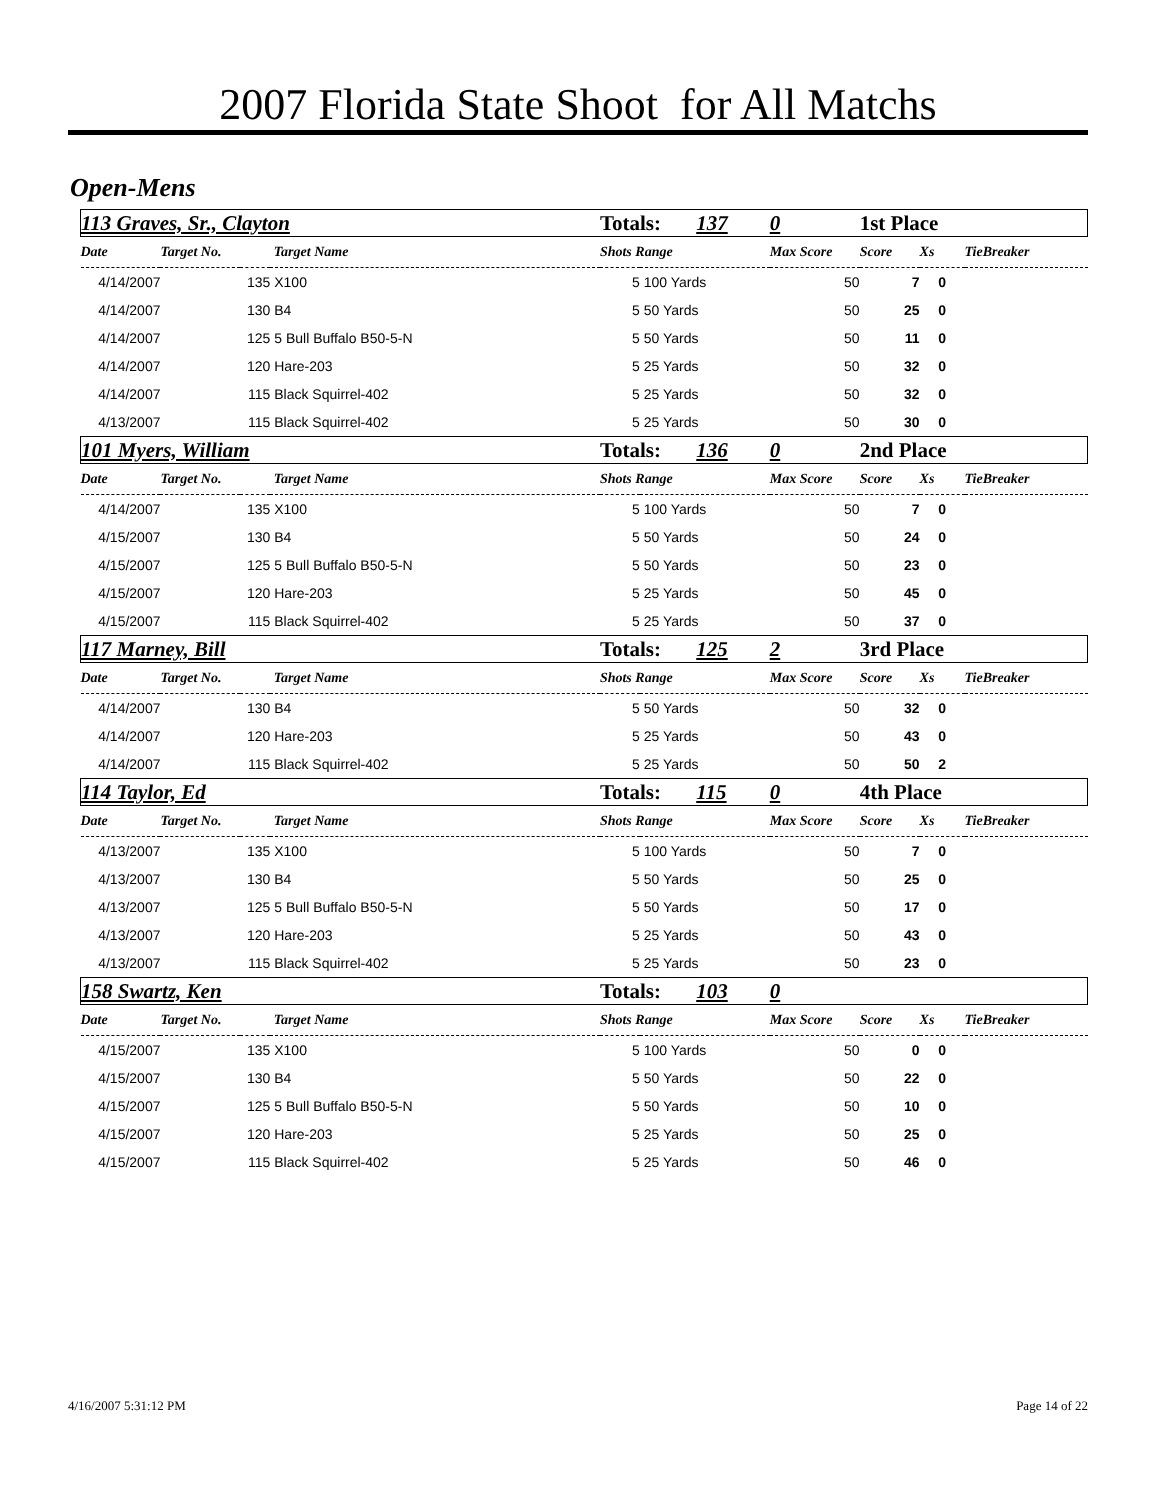2007 Florida State Shoot for All Matchs
Open-Mens
| 113 Graves, Sr., Clayton | | | Totals: 137 | | 0 | 1st Place | | |
| Date | Target No. | Target Name | Shots Range | | Max Score | Score | Xs | TieBreaker |
| 4/14/2007 | 135 | X100 | 5 | 100 Yards | 50 | 7 | 0 | |
| 4/14/2007 | 130 | B4 | 5 | 50 Yards | 50 | 25 | 0 | |
| 4/14/2007 | 125 | 5 Bull Buffalo B50-5-N | 5 | 50 Yards | 50 | 11 | 0 | |
| 4/14/2007 | 120 | Hare-203 | 5 | 25 Yards | 50 | 32 | 0 | |
| 4/14/2007 | 115 | Black Squirrel-402 | 5 | 25 Yards | 50 | 32 | 0 | |
| 4/13/2007 | 115 | Black Squirrel-402 | 5 | 25 Yards | 50 | 30 | 0 | |
| 101 Myers, William | | | Totals: 136 | | 0 | 2nd Place | | |
| Date | Target No. | Target Name | Shots Range | | Max Score | Score | Xs | TieBreaker |
| 4/14/2007 | 135 | X100 | 5 | 100 Yards | 50 | 7 | 0 | |
| 4/15/2007 | 130 | B4 | 5 | 50 Yards | 50 | 24 | 0 | |
| 4/15/2007 | 125 | 5 Bull Buffalo B50-5-N | 5 | 50 Yards | 50 | 23 | 0 | |
| 4/15/2007 | 120 | Hare-203 | 5 | 25 Yards | 50 | 45 | 0 | |
| 4/15/2007 | 115 | Black Squirrel-402 | 5 | 25 Yards | 50 | 37 | 0 | |
| 117 Marney, Bill | | | Totals: 125 | | 2 | 3rd Place | | |
| Date | Target No. | Target Name | Shots Range | | Max Score | Score | Xs | TieBreaker |
| 4/14/2007 | 130 | B4 | 5 | 50 Yards | 50 | 32 | 0 | |
| 4/14/2007 | 120 | Hare-203 | 5 | 25 Yards | 50 | 43 | 0 | |
| 4/14/2007 | 115 | Black Squirrel-402 | 5 | 25 Yards | 50 | 50 | 2 | |
| 114 Taylor, Ed | | | Totals: 115 | | 0 | 4th Place | | |
| Date | Target No. | Target Name | Shots Range | | Max Score | Score | Xs | TieBreaker |
| 4/13/2007 | 135 | X100 | 5 | 100 Yards | 50 | 7 | 0 | |
| 4/13/2007 | 130 | B4 | 5 | 50 Yards | 50 | 25 | 0 | |
| 4/13/2007 | 125 | 5 Bull Buffalo B50-5-N | 5 | 50 Yards | 50 | 17 | 0 | |
| 4/13/2007 | 120 | Hare-203 | 5 | 25 Yards | 50 | 43 | 0 | |
| 4/13/2007 | 115 | Black Squirrel-402 | 5 | 25 Yards | 50 | 23 | 0 | |
| 158 Swartz, Ken | | | Totals: 103 | | 0 | | | |
| Date | Target No. | Target Name | Shots Range | | Max Score | Score | Xs | TieBreaker |
| 4/15/2007 | 135 | X100 | 5 | 100 Yards | 50 | 0 | 0 | |
| 4/15/2007 | 130 | B4 | 5 | 50 Yards | 50 | 22 | 0 | |
| 4/15/2007 | 125 | 5 Bull Buffalo B50-5-N | 5 | 50 Yards | 50 | 10 | 0 | |
| 4/15/2007 | 120 | Hare-203 | 5 | 25 Yards | 50 | 25 | 0 | |
| 4/15/2007 | 115 | Black Squirrel-402 | 5 | 25 Yards | 50 | 46 | 0 | |
4/16/2007 5:31:12 PM Page 14 of 22